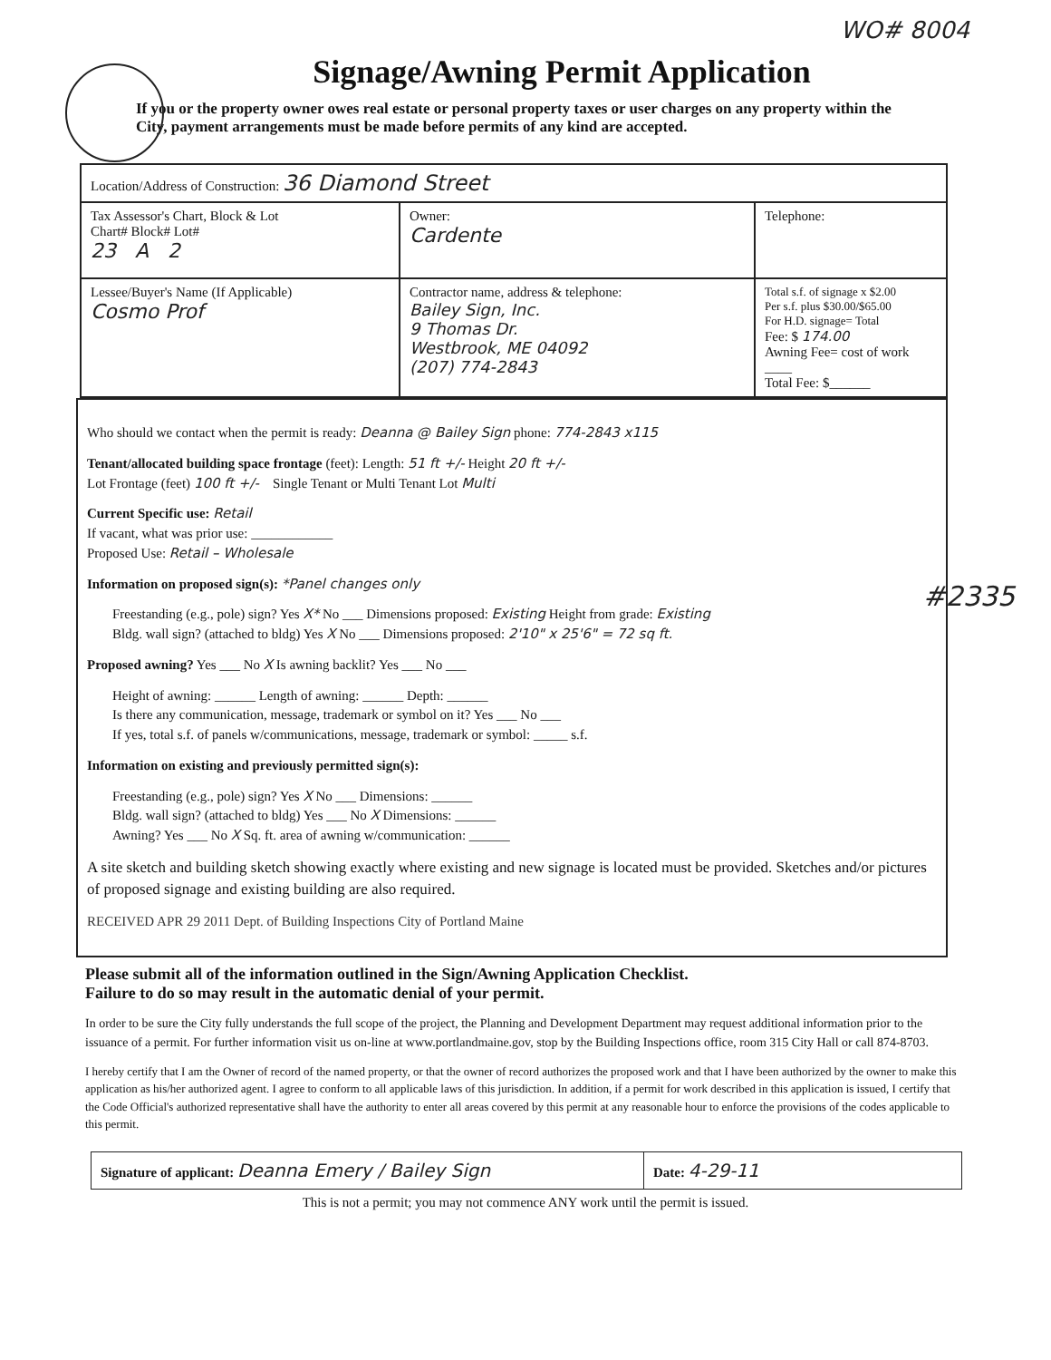WO# 8004
Signage/Awning Permit Application
If you or the property owner owes real estate or personal property taxes or user charges on any property within the City, payment arrangements must be made before permits of any kind are accepted.
| Location/Address of Construction: 36 Diamond Street | | |
| Tax Assessor's Chart, Block & Lot Chart# Block# Lot# 23 A 2 | Owner: Cardente | Telephone: |
| Lessee/Buyer's Name (If Applicable) Cosmo Prof | Contractor name, address & telephone: Bailey Sign, Inc. 9 Thomas Dr. Westbrook, ME 04092 (207) 774-2843 | Total s.f. of signage x $2.00 Per s.f. plus $30.00/$65.00 For H.D. signage= Total Fee: $ 174.00 Awning Fee= cost of work ____ Total Fee: $______ |
Who should we contact when the permit is ready: Deanna @ Bailey Sign phone: 774-2843 x115
Tenant/allocated building space frontage (feet): Length: 51 ft +/- Height 20 ft +/-
Lot Frontage (feet) 100 ft +/- Single Tenant or Multi Tenant Lot Multi
Current Specific use: Retail
If vacant, what was prior use: ____________
Proposed Use: Retail – Wholesale
Information on proposed sign(s): *Panel changes only
Freestanding (e.g., pole) sign? Yes X* No ___ Dimensions proposed: Existing Height from grade: Existing
Bldg. wall sign? (attached to bldg) Yes X No ___ Dimensions proposed: 2'10" x 25'6" = 72 sq ft.
Proposed awning? Yes ___ No X Is awning backlit? Yes ___ No ___
Height of awning: ______ Length of awning: ______ Depth: ______
Is there any communication, message, trademark or symbol on it? Yes ___ No ___
If yes, total s.f. of panels w/communications, message, trademark or symbol: _____ s.f.
Information on existing and previously permitted sign(s):
Freestanding (e.g., pole) sign? Yes X No ___ Dimensions: ______
Bldg. wall sign? (attached to bldg) Yes ___ No X Dimensions: ______
Awning? Yes ___ No X Sq. ft. area of awning w/communication: ______
A site sketch and building sketch showing exactly where existing and new signage is located must be provided. Sketches and/or pictures of proposed signage and existing building are also required.
RECEIVED APR 29 2011 Dept. of Building Inspections City of Portland Maine
Please submit all of the information outlined in the Sign/Awning Application Checklist.
Failure to do so may result in the automatic denial of your permit.
In order to be sure the City fully understands the full scope of the project, the Planning and Development Department may request additional information prior to the issuance of a permit. For further information visit us on-line at www.portlandmaine.gov, stop by the Building Inspections office, room 315 City Hall or call 874-8703.
I hereby certify that I am the Owner of record of the named property, or that the owner of record authorizes the proposed work and that I have been authorized by the owner to make this application as his/her authorized agent. I agree to conform to all applicable laws of this jurisdiction. In addition, if a permit for work described in this application is issued, I certify that the Code Official's authorized representative shall have the authority to enter all areas covered by this permit at any reasonable hour to enforce the provisions of the codes applicable to this permit.
Signature of applicant: Deanna Emery / Bailey Sign
Date: 4-29-11
This is not a permit; you may not commence ANY work until the permit is issued.
#2335